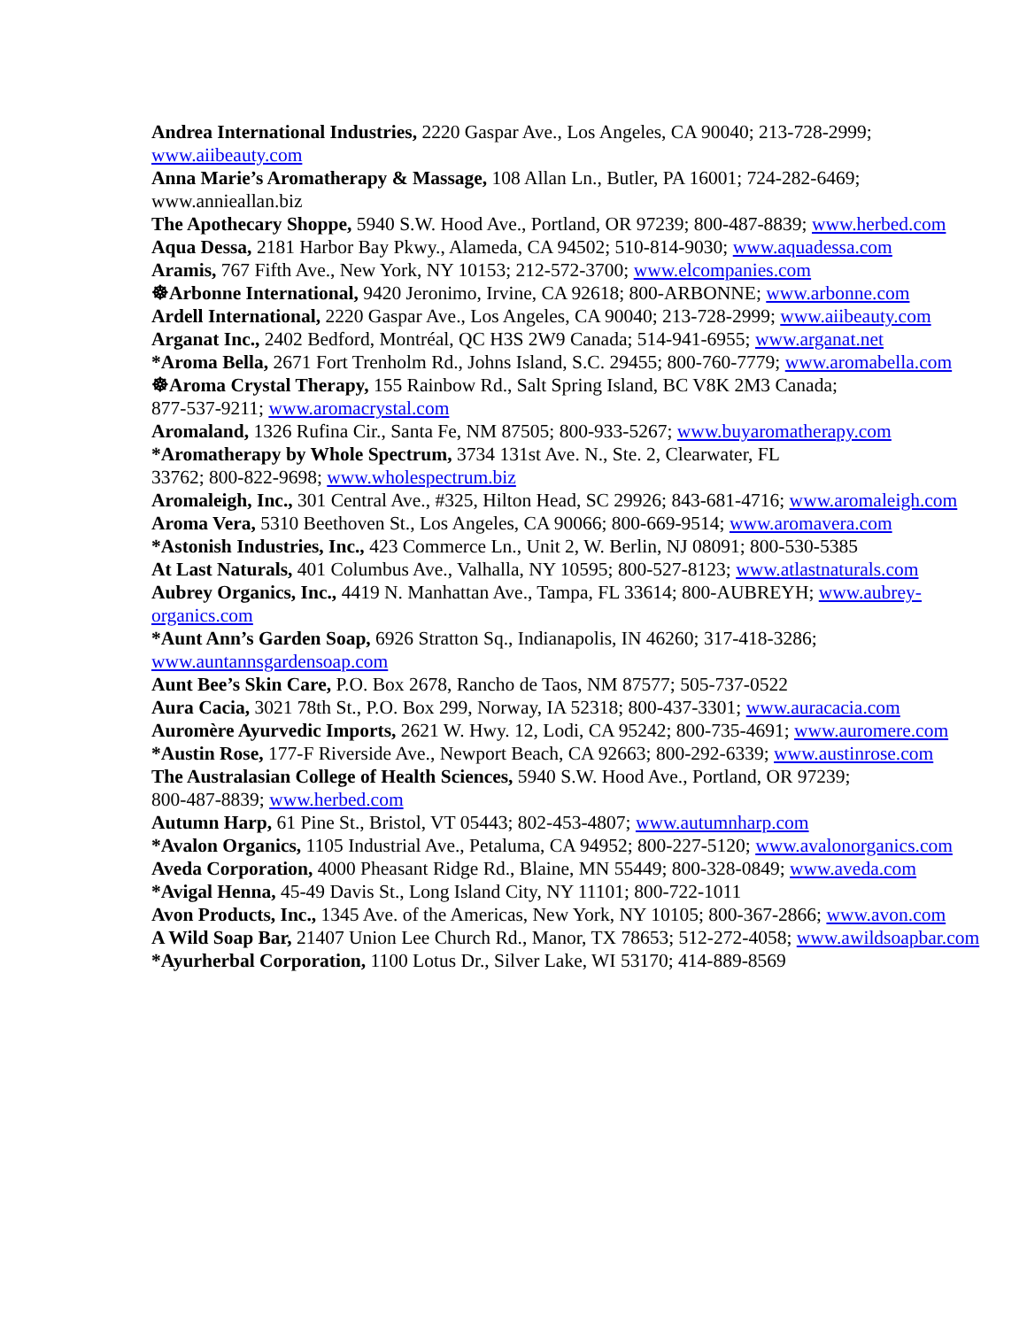Andrea International Industries, 2220 Gaspar Ave., Los Angeles, CA 90040; 213-728-2999; www.aiibeauty.com
Anna Marie’s Aromatherapy & Massage, 108 Allan Ln., Butler, PA 16001; 724-282-6469; www.annieallan.biz
The Apothecary Shoppe, 5940 S.W. Hood Ave., Portland, OR 97239; 800-487-8839; www.herbed.com
Aqua Dessa, 2181 Harbor Bay Pkwy., Alameda, CA 94502; 510-814-9030; www.aquadessa.com
Aramis, 767 Fifth Ave., New York, NY 10153; 212-572-3700; www.elcompanies.com
☸Arbonne International, 9420 Jeronimo, Irvine, CA 92618; 800-ARBONNE; www.arbonne.com
Ardell International, 2220 Gaspar Ave., Los Angeles, CA 90040; 213-728-2999; www.aiibeauty.com
Arganat Inc., 2402 Bedford, Montréal, QC H3S 2W9 Canada; 514-941-6955; www.arganat.net
*Aroma Bella, 2671 Fort Trenholm Rd., Johns Island, S.C. 29455; 800-760-7779; www.aromabella.com
☸Aroma Crystal Therapy, 155 Rainbow Rd., Salt Spring Island, BC V8K 2M3 Canada;
877-537-9211; www.aromacrystal.com
Aromaland, 1326 Rufina Cir., Santa Fe, NM 87505; 800-933-5267; www.buyaromatherapy.com
*Aromatherapy by Whole Spectrum, 3734 131st Ave. N., Ste. 2, Clearwater, FL
33762; 800-822-9698; www.wholespectrum.biz
Aromaleigh, Inc., 301 Central Ave., #325, Hilton Head, SC 29926; 843-681-4716; www.aromaleigh.com
Aroma Vera, 5310 Beethoven St., Los Angeles, CA 90066; 800-669-9514; www.aromavera.com
*Astonish Industries, Inc., 423 Commerce Ln., Unit 2, W. Berlin, NJ 08091; 800-530-5385
At Last Naturals, 401 Columbus Ave., Valhalla, NY 10595; 800-527-8123; www.atlastnaturals.com
Aubrey Organics, Inc., 4419 N. Manhattan Ave., Tampa, FL 33614; 800-AUBREYH; www.aubrey-organics.com
*Aunt Ann’s Garden Soap, 6926 Stratton Sq., Indianapolis, IN 46260; 317-418-3286; www.auntannsgardensoap.com
Aunt Bee’s Skin Care, P.O. Box 2678, Rancho de Taos, NM 87577; 505-737-0522
Aura Cacia, 3021 78th St., P.O. Box 299, Norway, IA 52318; 800-437-3301; www.auracacia.com
Auromère Ayurvedic Imports, 2621 W. Hwy. 12, Lodi, CA 95242; 800-735-4691; www.auromere.com
*Austin Rose, 177-F Riverside Ave., Newport Beach, CA 92663; 800-292-6339; www.austinrose.com
The Australasian College of Health Sciences, 5940 S.W. Hood Ave., Portland, OR 97239;
800-487-8839; www.herbed.com
Autumn Harp, 61 Pine St., Bristol, VT 05443; 802-453-4807; www.autumnharp.com
*Avalon Organics, 1105 Industrial Ave., Petaluma, CA 94952; 800-227-5120; www.avalonorganics.com
Aveda Corporation, 4000 Pheasant Ridge Rd., Blaine, MN 55449; 800-328-0849; www.aveda.com
*Avigal Henna, 45-49 Davis St., Long Island City, NY 11101; 800-722-1011
Avon Products, Inc., 1345 Ave. of the Americas, New York, NY 10105; 800-367-2866; www.avon.com
A Wild Soap Bar, 21407 Union Lee Church Rd., Manor, TX 78653; 512-272-4058; www.awildsoapbar.com
*Ayurherbal Corporation, 1100 Lotus Dr., Silver Lake, WI 53170; 414-889-8569